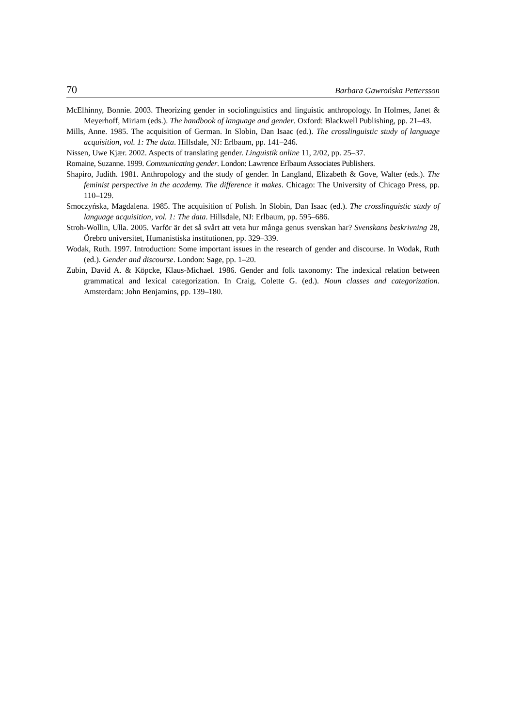70 Barbara Gawrońska Pettersson
McElhinny, Bonnie. 2003. Theorizing gender in sociolinguistics and linguistic anthropology. In Holmes, Janet & Meyerhoff, Miriam (eds.). The handbook of language and gender. Oxford: Blackwell Publishing, pp. 21–43.
Mills, Anne. 1985. The acquisition of German. In Slobin, Dan Isaac (ed.). The crosslinguistic study of language acquisition, vol. 1: The data. Hillsdale, NJ: Erlbaum, pp. 141–246.
Nissen, Uwe Kjær. 2002. Aspects of translating gender. Linguistik online 11, 2/02, pp. 25–37.
Romaine, Suzanne. 1999. Communicating gender. London: Lawrence Erlbaum Associates Publishers.
Shapiro, Judith. 1981. Anthropology and the study of gender. In Langland, Elizabeth & Gove, Walter (eds.). The feminist perspective in the academy. The difference it makes. Chicago: The University of Chicago Press, pp. 110–129.
Smoczyńska, Magdalena. 1985. The acquisition of Polish. In Slobin, Dan Isaac (ed.). The crosslinguistic study of language acquisition, vol. 1: The data. Hillsdale, NJ: Erlbaum, pp. 595–686.
Stroh-Wollin, Ulla. 2005. Varför är det så svårt att veta hur många genus svenskan har? Svenskans beskrivning 28, Örebro universitet, Humanistiska institutionen, pp. 329–339.
Wodak, Ruth. 1997. Introduction: Some important issues in the research of gender and discourse. In Wodak, Ruth (ed.). Gender and discourse. London: Sage, pp. 1–20.
Zubin, David A. & Köpcke, Klaus-Michael. 1986. Gender and folk taxonomy: The indexical relation between grammatical and lexical categorization. In Craig, Colette G. (ed.). Noun classes and categorization. Amsterdam: John Benjamins, pp. 139–180.